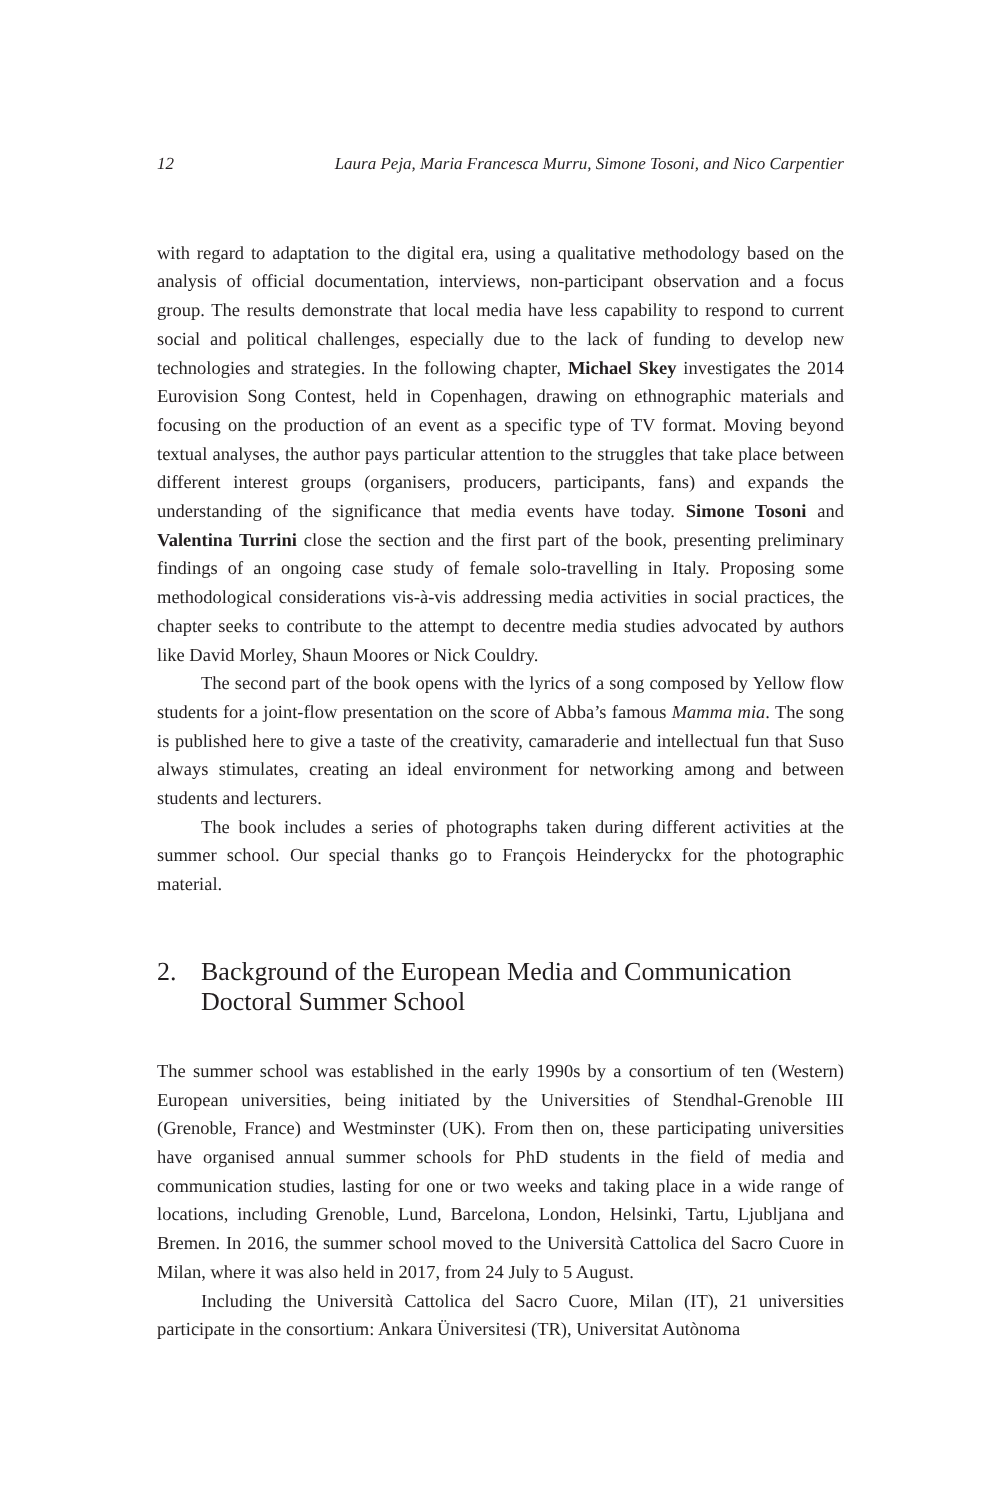12 Laura Peja, Maria Francesca Murru, Simone Tosoni, and Nico Carpentier
with regard to adaptation to the digital era, using a qualitative methodology based on the analysis of official documentation, interviews, non-participant observation and a focus group. The results demonstrate that local media have less capability to respond to current social and political challenges, especially due to the lack of funding to develop new technologies and strategies. In the following chapter, Michael Skey investigates the 2014 Eurovision Song Contest, held in Copenhagen, drawing on ethnographic materials and focusing on the production of an event as a specific type of TV format. Moving beyond textual analyses, the author pays particular attention to the struggles that take place between different interest groups (organisers, producers, participants, fans) and expands the understanding of the significance that media events have today. Simone Tosoni and Valentina Turrini close the section and the first part of the book, presenting preliminary findings of an ongoing case study of female solo-travelling in Italy. Proposing some methodological considerations vis-à-vis addressing media activities in social practices, the chapter seeks to contribute to the attempt to decentre media studies advocated by authors like David Morley, Shaun Moores or Nick Couldry.
The second part of the book opens with the lyrics of a song composed by Yellow flow students for a joint-flow presentation on the score of Abba’s famous Mamma mia. The song is published here to give a taste of the creativity, camaraderie and intellectual fun that Suso always stimulates, creating an ideal environment for networking among and between students and lecturers.
The book includes a series of photographs taken during different activities at the summer school. Our special thanks go to François Heinderyckx for the photographic material.
2. Background of the European Media and Communication Doctoral Summer School
The summer school was established in the early 1990s by a consortium of ten (Western) European universities, being initiated by the Universities of Stendhal-Grenoble III (Grenoble, France) and Westminster (UK). From then on, these participating universities have organised annual summer schools for PhD students in the field of media and communication studies, lasting for one or two weeks and taking place in a wide range of locations, including Grenoble, Lund, Barcelona, London, Helsinki, Tartu, Ljubljana and Bremen. In 2016, the summer school moved to the Università Cattolica del Sacro Cuore in Milan, where it was also held in 2017, from 24 July to 5 August.
Including the Università Cattolica del Sacro Cuore, Milan (IT), 21 universities participate in the consortium: Ankara Üniversitesi (TR), Universitat Autònoma